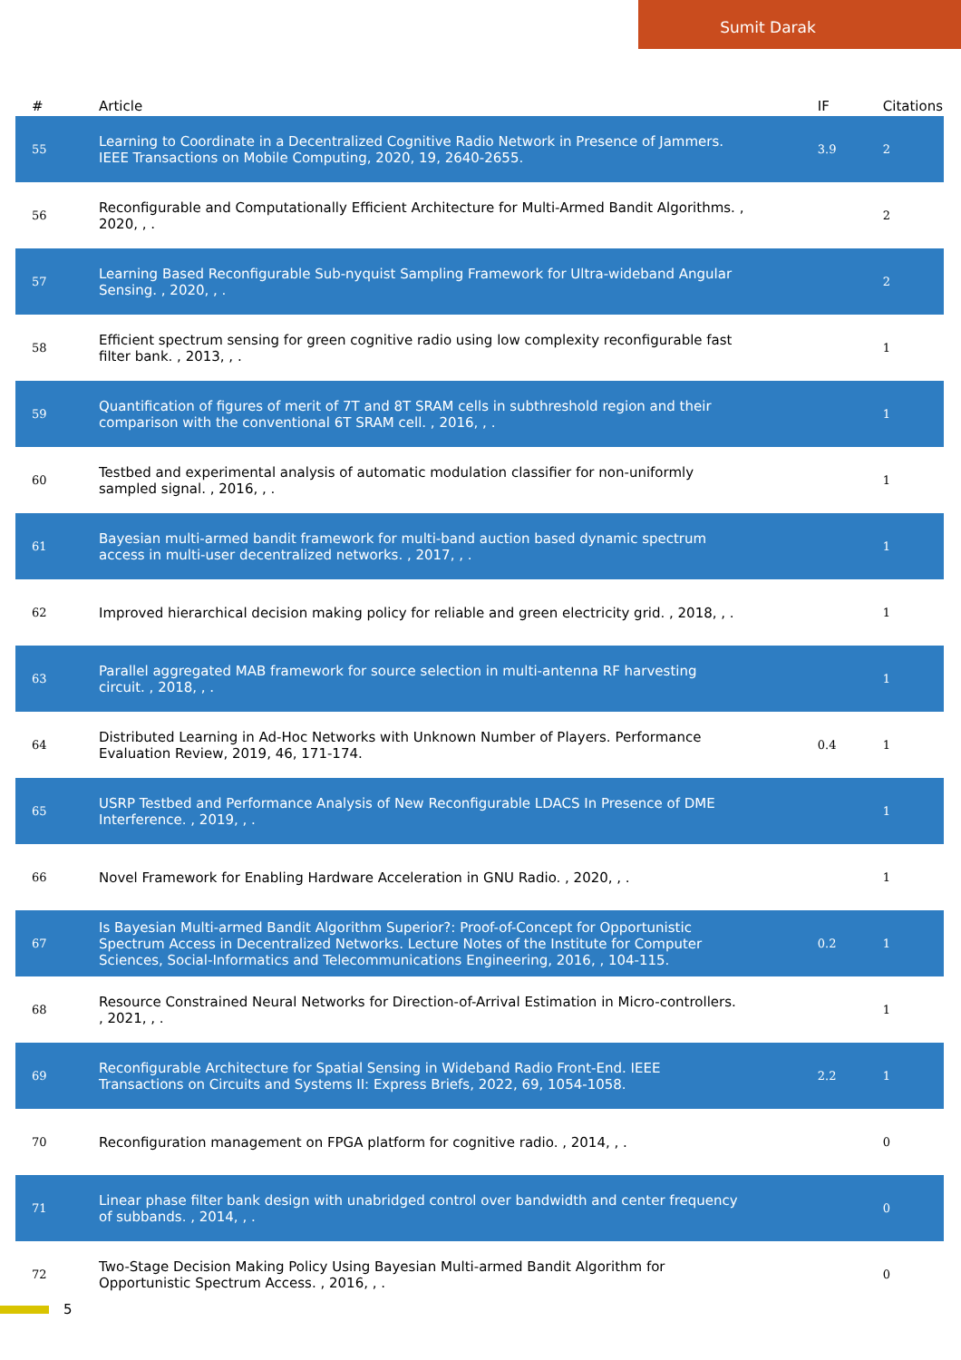Sumit Darak
| # | Article | IF | Citations |
| --- | --- | --- | --- |
| 55 | Learning to Coordinate in a Decentralized Cognitive Radio Network in Presence of Jammers. IEEE Transactions on Mobile Computing, 2020, 19, 2640-2655. | 3.9 | 2 |
| 56 | Reconfigurable and Computationally Efficient Architecture for Multi-Armed Bandit Algorithms. , 2020, , . | | 2 |
| 57 | Learning Based Reconfigurable Sub-nyquist Sampling Framework for Ultra-wideband Angular Sensing. , 2020, , . | | 2 |
| 58 | Efficient spectrum sensing for green cognitive radio using low complexity reconfigurable fast filter bank. , 2013, , . | | 1 |
| 59 | Quantification of figures of merit of 7T and 8T SRAM cells in subthreshold region and their comparison with the conventional 6T SRAM cell. , 2016, , . | | 1 |
| 60 | Testbed and experimental analysis of automatic modulation classifier for non-uniformly sampled signal. , 2016, , . | | 1 |
| 61 | Bayesian multi-armed bandit framework for multi-band auction based dynamic spectrum access in multi-user decentralized networks. , 2017, , . | | 1 |
| 62 | Improved hierarchical decision making policy for reliable and green electricity grid. , 2018, , . | | 1 |
| 63 | Parallel aggregated MAB framework for source selection in multi-antenna RF harvesting circuit. , 2018, , . | | 1 |
| 64 | Distributed Learning in Ad-Hoc Networks with Unknown Number of Players. Performance Evaluation Review, 2019, 46, 171-174. | 0.4 | 1 |
| 65 | USRP Testbed and Performance Analysis of New Reconfigurable LDACS In Presence of DME Interference. , 2019, , . | | 1 |
| 66 | Novel Framework for Enabling Hardware Acceleration in GNU Radio. , 2020, , . | | 1 |
| 67 | Is Bayesian Multi-armed Bandit Algorithm Superior?: Proof-of-Concept for Opportunistic Spectrum Access in Decentralized Networks. Lecture Notes of the Institute for Computer Sciences, Social-Informatics and Telecommunications Engineering, 2016, , 104-115. | 0.2 | 1 |
| 68 | Resource Constrained Neural Networks for Direction-of-Arrival Estimation in Micro-controllers. , 2021, , . | | 1 |
| 69 | Reconfigurable Architecture for Spatial Sensing in Wideband Radio Front-End. IEEE Transactions on Circuits and Systems II: Express Briefs, 2022, 69, 1054-1058. | 2.2 | 1 |
| 70 | Reconfiguration management on FPGA platform for cognitive radio. , 2014, , . | | 0 |
| 71 | Linear phase filter bank design with unabridged control over bandwidth and center frequency of subbands. , 2014, , . | | 0 |
| 72 | Two-Stage Decision Making Policy Using Bayesian Multi-armed Bandit Algorithm for Opportunistic Spectrum Access. , 2016, , . | | 0 |
5